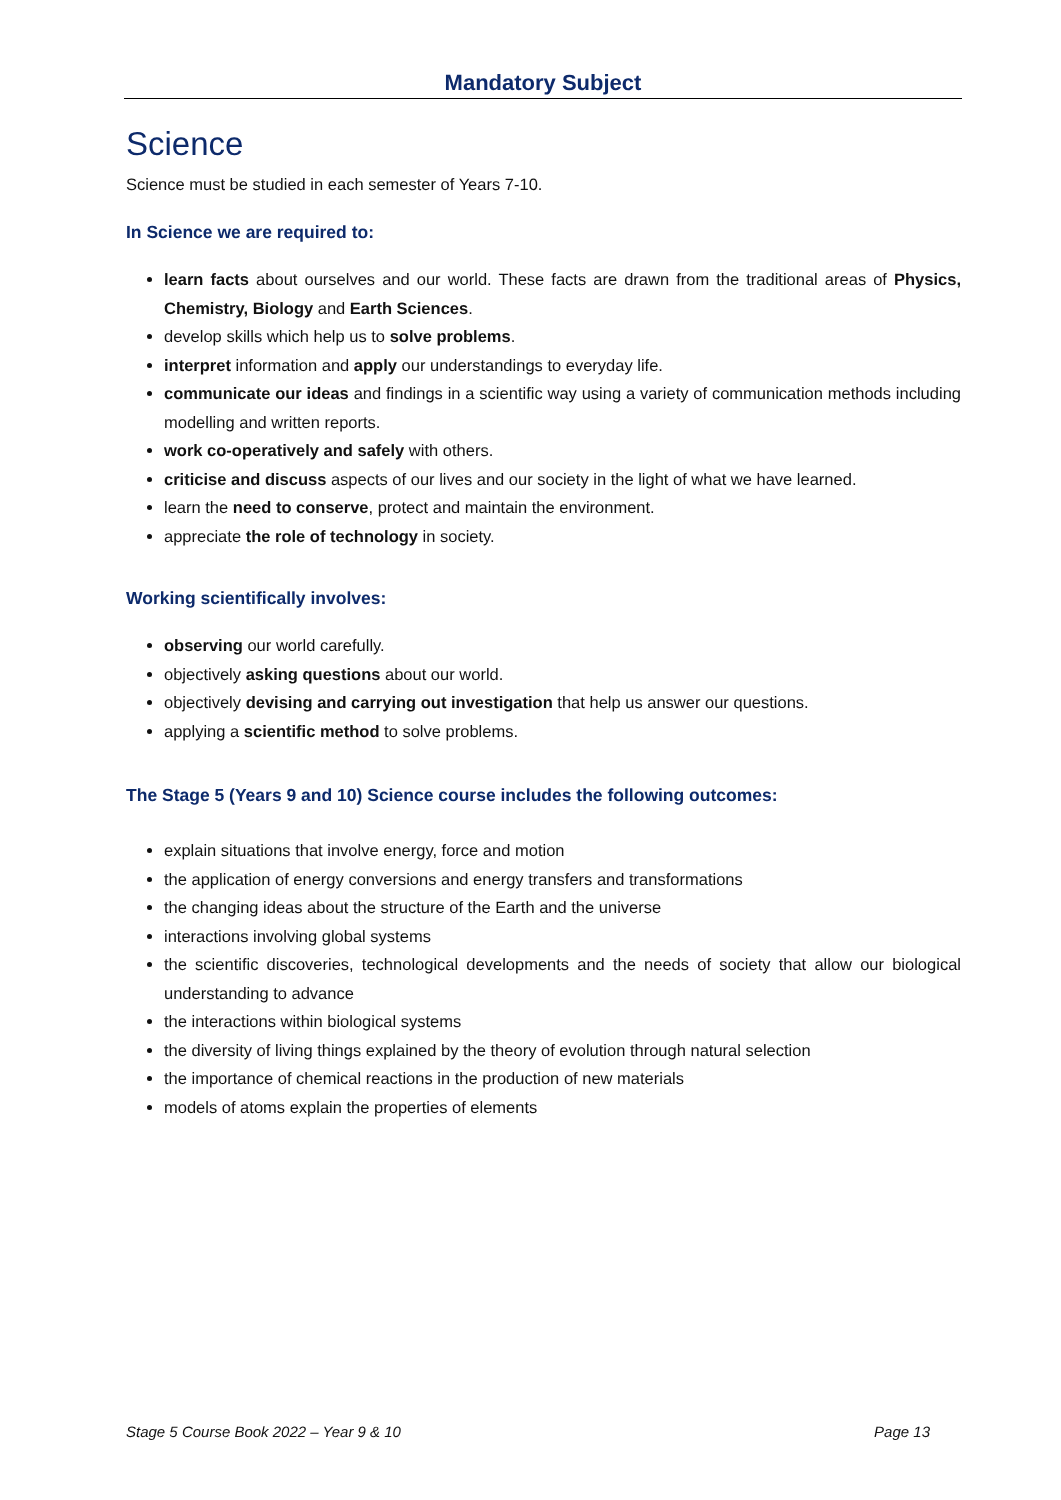Mandatory Subject
Science
Science must be studied in each semester of Years 7-10.
In Science we are required to:
learn facts about ourselves and our world. These facts are drawn from the traditional areas of Physics, Chemistry, Biology and Earth Sciences.
develop skills which help us to solve problems.
interpret information and apply our understandings to everyday life.
communicate our ideas and findings in a scientific way using a variety of communication methods including modelling and written reports.
work co-operatively and safely with others.
criticise and discuss aspects of our lives and our society in the light of what we have learned.
learn the need to conserve, protect and maintain the environment.
appreciate the role of technology in society.
Working scientifically involves:
observing our world carefully.
objectively asking questions about our world.
objectively devising and carrying out investigation that help us answer our questions.
applying a scientific method to solve problems.
The Stage 5 (Years 9 and 10) Science course includes the following outcomes:
explain situations that involve energy, force and motion
the application of energy conversions and energy transfers and transformations
the changing ideas about the structure of the Earth and the universe
interactions involving global systems
the scientific discoveries, technological developments and the needs of society that allow our biological understanding to advance
the interactions within biological systems
the diversity of living things explained by the theory of evolution through natural selection
the importance of chemical reactions in the production of new materials
models of atoms explain the properties of elements
Stage 5 Course Book 2022 – Year 9 & 10 Page 13